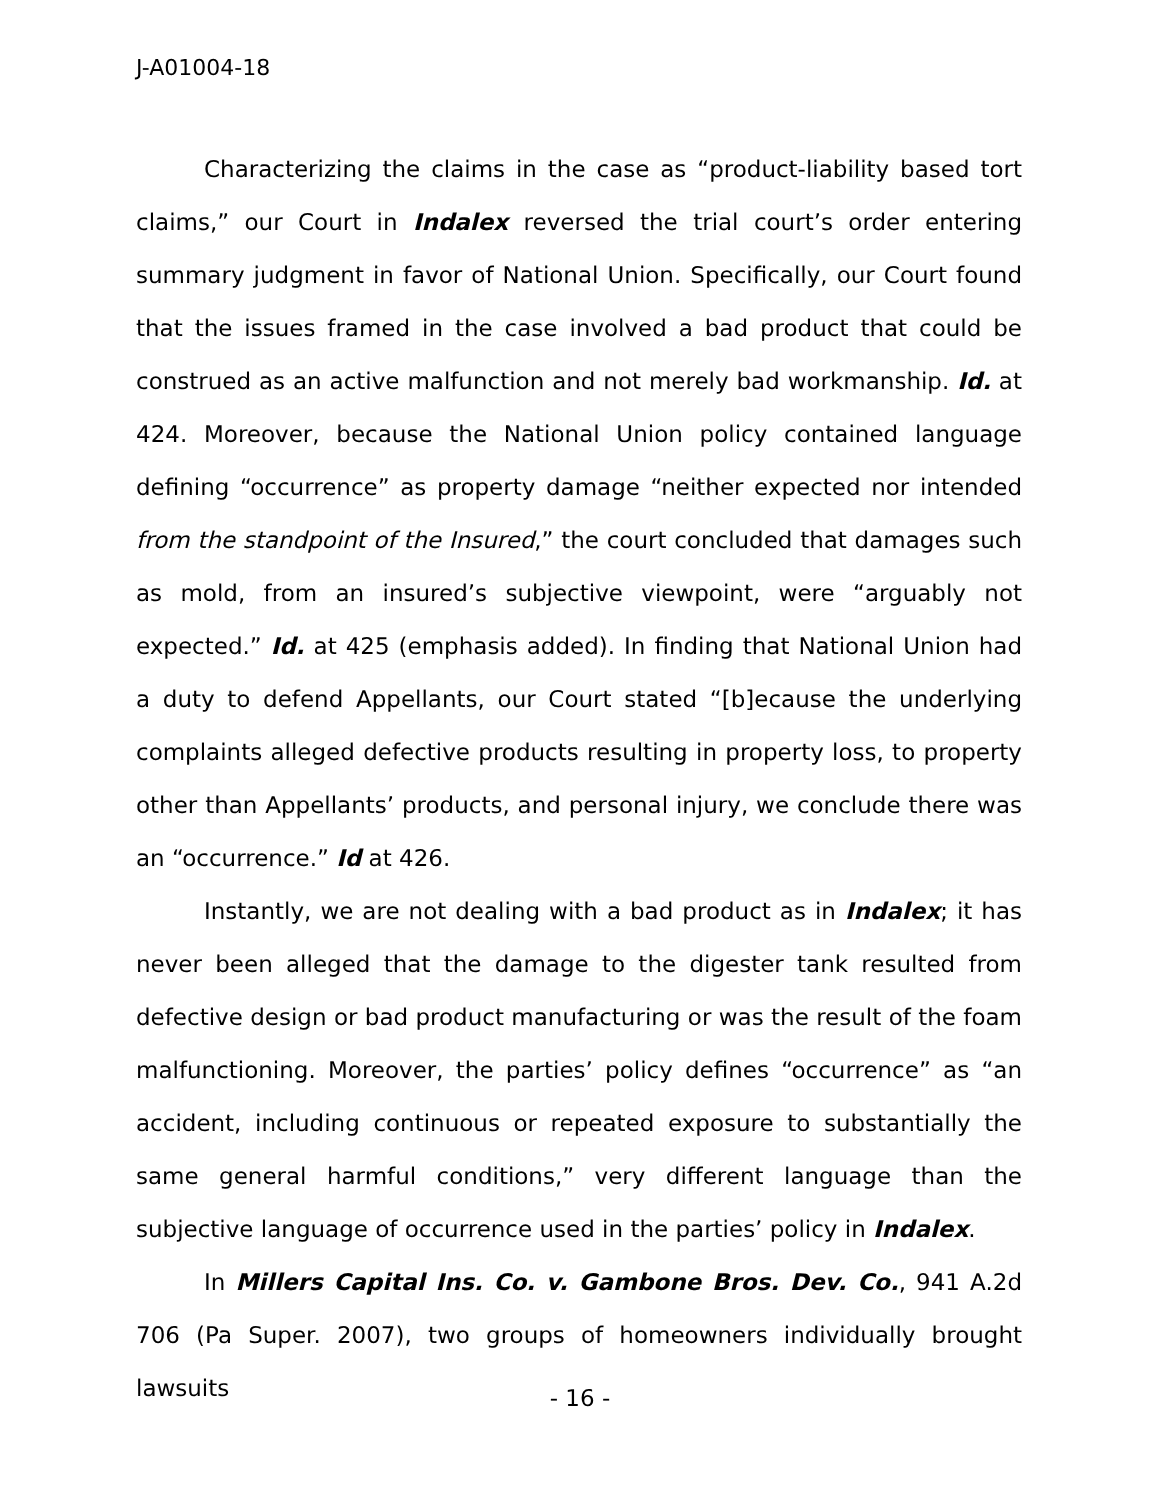J-A01004-18
Characterizing the claims in the case as “product-liability based tort claims,” our Court in Indalex reversed the trial court’s order entering summary judgment in favor of National Union. Specifically, our Court found that the issues framed in the case involved a bad product that could be construed as an active malfunction and not merely bad workmanship. Id. at 424. Moreover, because the National Union policy contained language defining “occurrence” as property damage “neither expected nor intended from the standpoint of the Insured,” the court concluded that damages such as mold, from an insured’s subjective viewpoint, were “arguably not expected.” Id. at 425 (emphasis added). In finding that National Union had a duty to defend Appellants, our Court stated “[b]ecause the underlying complaints alleged defective products resulting in property loss, to property other than Appellants’ products, and personal injury, we conclude there was an “occurrence.” Id at 426.
Instantly, we are not dealing with a bad product as in Indalex; it has never been alleged that the damage to the digester tank resulted from defective design or bad product manufacturing or was the result of the foam malfunctioning. Moreover, the parties’ policy defines “occurrence” as “an accident, including continuous or repeated exposure to substantially the same general harmful conditions,” very different language than the subjective language of occurrence used in the parties’ policy in Indalex.
In Millers Capital Ins. Co. v. Gambone Bros. Dev. Co., 941 A.2d 706 (Pa Super. 2007), two groups of homeowners individually brought lawsuits
- 16 -